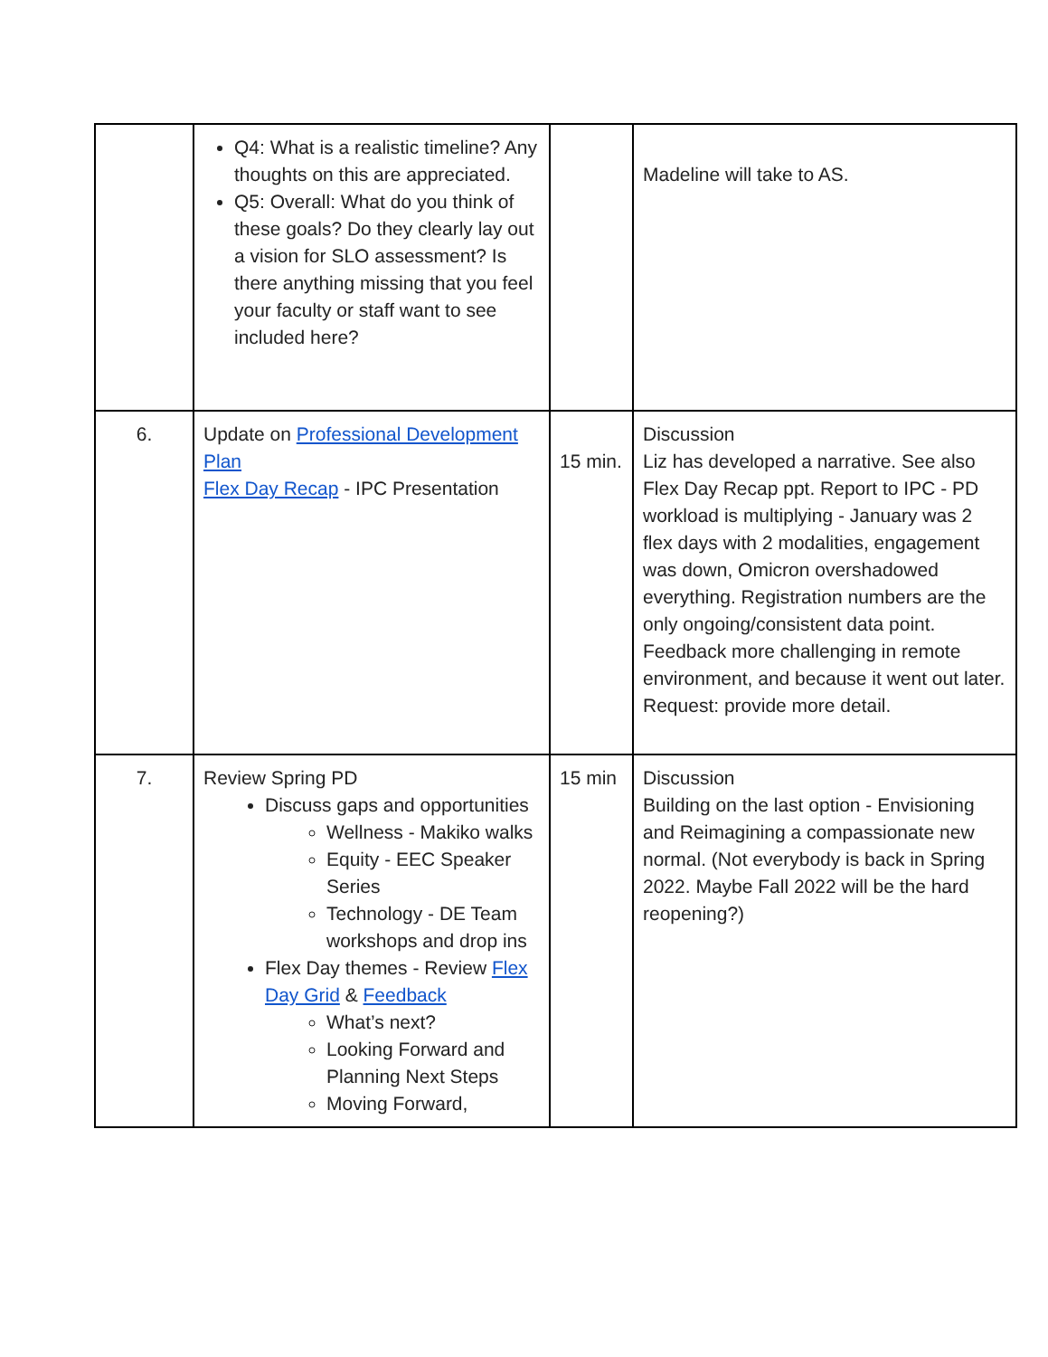| | Q4: What is a realistic timeline? Any thoughts on this are appreciated. Q5: Overall: What do you think of these goals? Do they clearly lay out a vision for SLO assessment? Is there anything missing that you feel your faculty or staff want to see included here? | | Madeline will take to AS. |
| 6. | Update on Professional Development Plan Flex Day Recap - IPC Presentation | 15 min. | Discussion Liz has developed a narrative. See also Flex Day Recap ppt. Report to IPC - PD workload is multiplying - January was 2 flex days with 2 modalities, engagement was down, Omicron overshadowed everything. Registration numbers are the only ongoing/consistent data point. Feedback more challenging in remote environment, and because it went out later. Request: provide more detail. |
| 7. | Review Spring PD Discuss gaps and opportunities Wellness - Makiko walks Equity - EEC Speaker Series Technology - DE Team workshops and drop ins Flex Day themes - Review Flex Day Grid & Feedback What’s next? Looking Forward and Planning Next Steps Moving Forward, | 15 min | Discussion Building on the last option - Envisioning and Reimagining a compassionate new normal. (Not everybody is back in Spring 2022. Maybe Fall 2022 will be the hard reopening?) |